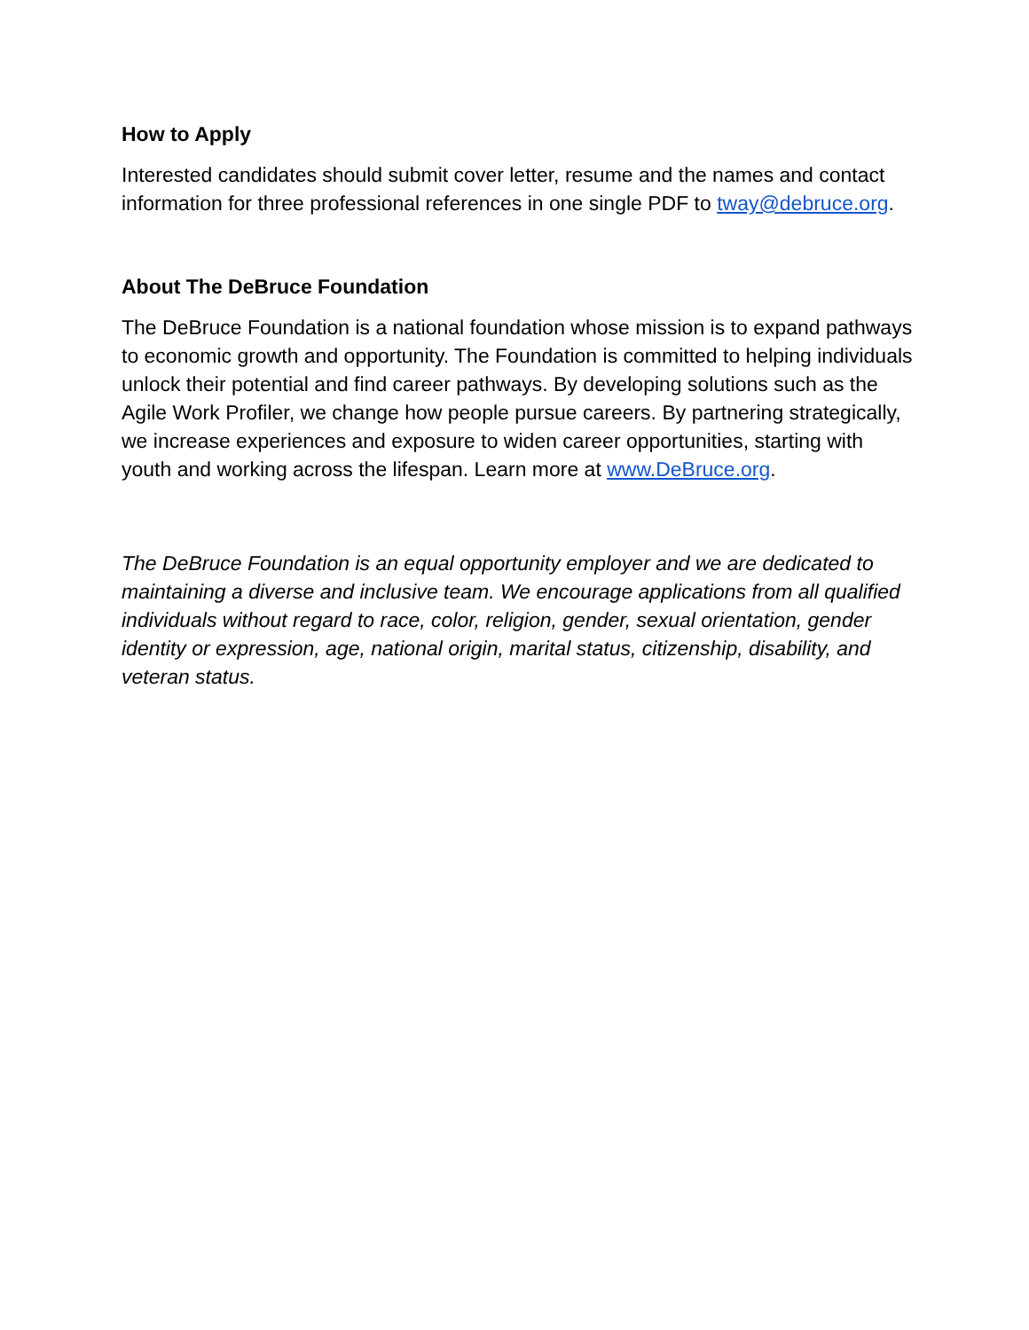How to Apply
Interested candidates should submit cover letter, resume and the names and contact information for three professional references in one single PDF to tway@debruce.org.
About The DeBruce Foundation
The DeBruce Foundation is a national foundation whose mission is to expand pathways to economic growth and opportunity. The Foundation is committed to helping individuals unlock their potential and find career pathways. By developing solutions such as the Agile Work Profiler, we change how people pursue careers. By partnering strategically, we increase experiences and exposure to widen career opportunities, starting with youth and working across the lifespan. Learn more at www.DeBruce.org.
The DeBruce Foundation is an equal opportunity employer and we are dedicated to maintaining a diverse and inclusive team. We encourage applications from all qualified individuals without regard to race, color, religion, gender, sexual orientation, gender identity or expression, age, national origin, marital status, citizenship, disability, and veteran status.